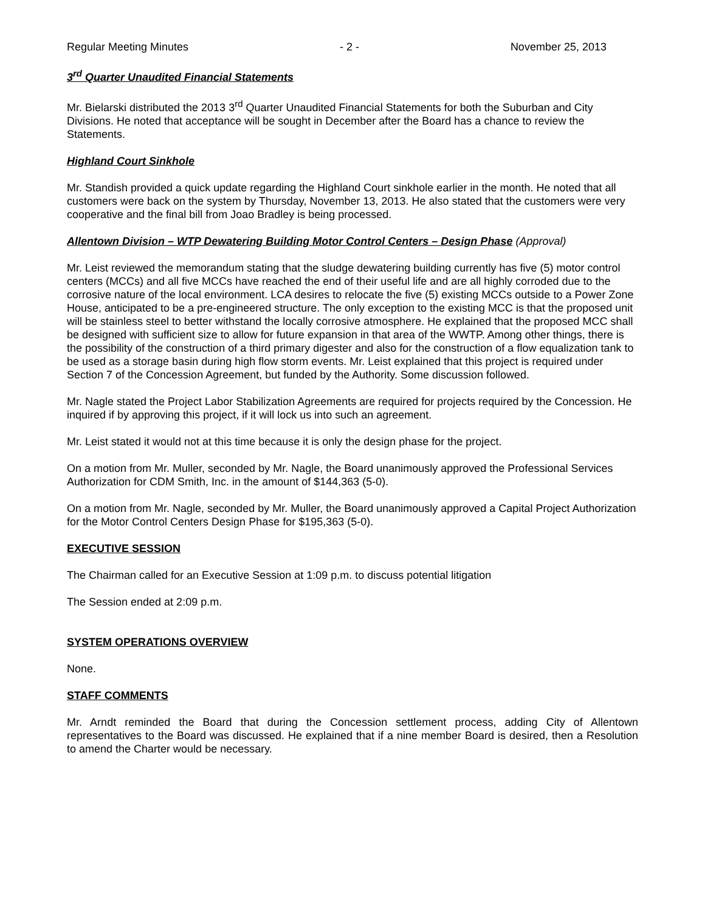Regular Meeting Minutes - 2 - November 25, 2013
3<sup>rd</sup> Quarter Unaudited Financial Statements
Mr. Bielarski distributed the 2013 3<sup>rd</sup> Quarter Unaudited Financial Statements for both the Suburban and City Divisions. He noted that acceptance will be sought in December after the Board has a chance to review the Statements.
Highland Court Sinkhole
Mr. Standish provided a quick update regarding the Highland Court sinkhole earlier in the month. He noted that all customers were back on the system by Thursday, November 13, 2013. He also stated that the customers were very cooperative and the final bill from Joao Bradley is being processed.
Allentown Division – WTP Dewatering Building Motor Control Centers – Design Phase (Approval)
Mr. Leist reviewed the memorandum stating that the sludge dewatering building currently has five (5) motor control centers (MCCs) and all five MCCs have reached the end of their useful life and are all highly corroded due to the corrosive nature of the local environment. LCA desires to relocate the five (5) existing MCCs outside to a Power Zone House, anticipated to be a pre-engineered structure. The only exception to the existing MCC is that the proposed unit will be stainless steel to better withstand the locally corrosive atmosphere. He explained that the proposed MCC shall be designed with sufficient size to allow for future expansion in that area of the WWTP. Among other things, there is the possibility of the construction of a third primary digester and also for the construction of a flow equalization tank to be used as a storage basin during high flow storm events. Mr. Leist explained that this project is required under Section 7 of the Concession Agreement, but funded by the Authority. Some discussion followed.
Mr. Nagle stated the Project Labor Stabilization Agreements are required for projects required by the Concession. He inquired if by approving this project, if it will lock us into such an agreement.
Mr. Leist stated it would not at this time because it is only the design phase for the project.
On a motion from Mr. Muller, seconded by Mr. Nagle, the Board unanimously approved the Professional Services Authorization for CDM Smith, Inc. in the amount of $144,363 (5-0).
On a motion from Mr. Nagle, seconded by Mr. Muller, the Board unanimously approved a Capital Project Authorization for the Motor Control Centers Design Phase for $195,363 (5-0).
EXECUTIVE SESSION
The Chairman called for an Executive Session at 1:09 p.m. to discuss potential litigation
The Session ended at 2:09 p.m.
SYSTEM OPERATIONS OVERVIEW
None.
STAFF COMMENTS
Mr. Arndt reminded the Board that during the Concession settlement process, adding City of Allentown representatives to the Board was discussed. He explained that if a nine member Board is desired, then a Resolution to amend the Charter would be necessary.